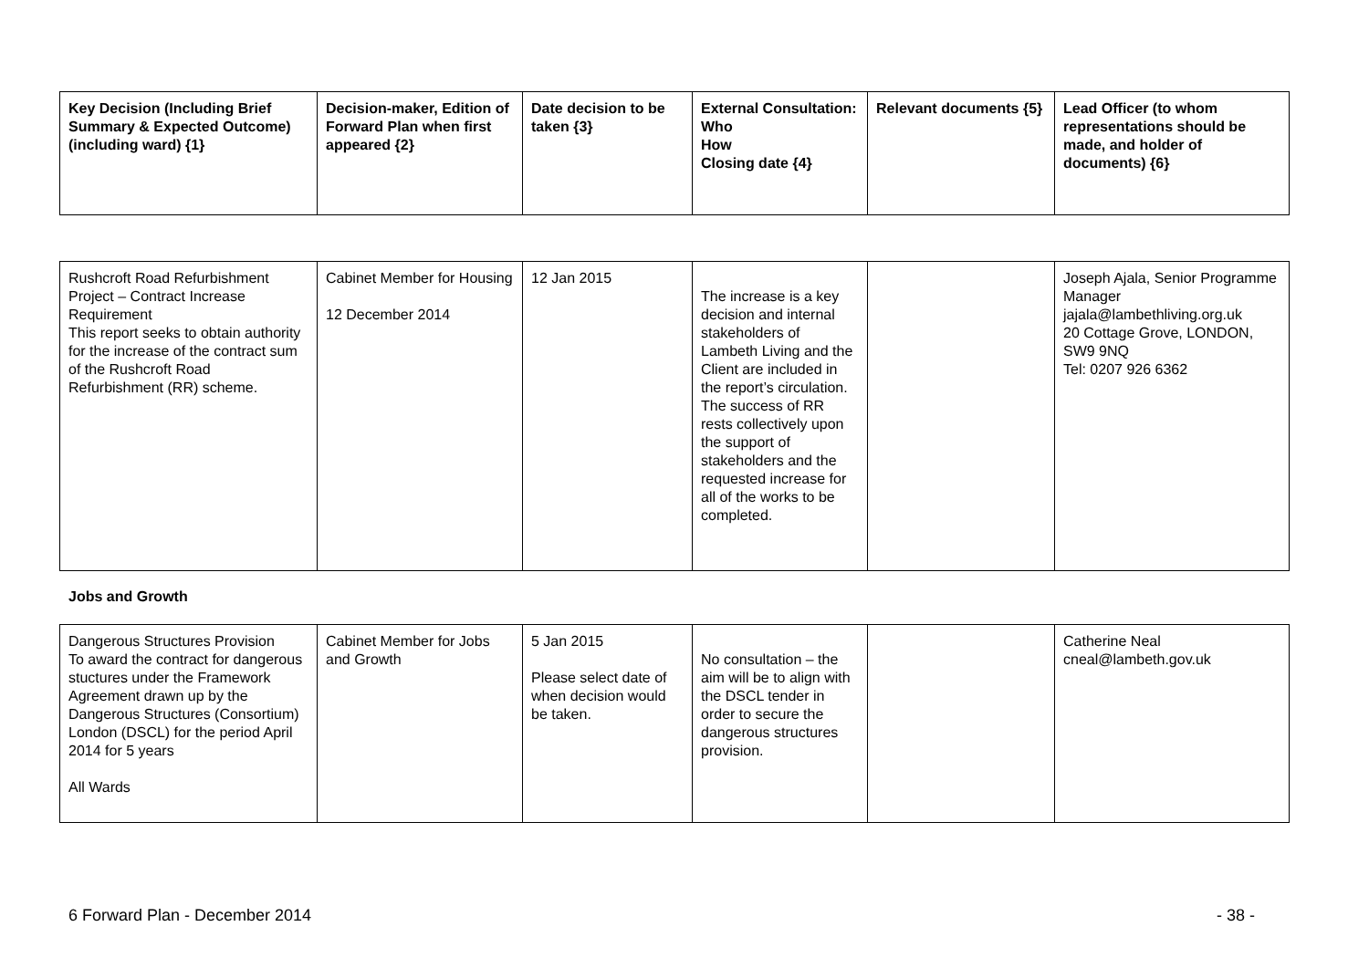| Key Decision (Including Brief Summary & Expected Outcome) (including ward) {1} | Decision-maker, Edition of Forward Plan when first appeared {2} | Date decision to be taken {3} | External Consultation: Who How Closing date {4} | Relevant documents {5} | Lead Officer (to whom representations should be made, and holder of documents) {6} |
| --- | --- | --- | --- | --- | --- |
| Rushcroft Road Refurbishment Project – Contract Increase Requirement This report seeks to obtain authority for the increase of the contract sum of the Rushcroft Road Refurbishment (RR) scheme. | Cabinet Member for Housing 12 December 2014 | 12 Jan 2015 | The increase is a key decision and internal stakeholders of Lambeth Living and the Client are included in the report’s circulation. The success of RR rests collectively upon the support of stakeholders and the requested increase for all of the works to be completed. | | Joseph Ajala, Senior Programme Manager jajala@lambethliving.org.uk 20 Cottage Grove, LONDON, SW9 9NQ Tel: 0207 926 6362 |
Jobs and Growth
| Dangerous Structures Provision To award the contract for dangerous stuctures under the Framework Agreement drawn up by the Dangerous Structures (Consortium) London (DSCL) for the period April 2014 for 5 years All Wards | Cabinet Member for Jobs and Growth | 5 Jan 2015 Please select date of when decision would be taken. | No consultation – the aim will be to align with the DSCL tender in order to secure the dangerous structures provision. | | Catherine Neal cneal@lambeth.gov.uk |
6 Forward Plan - December 2014 - 38 -